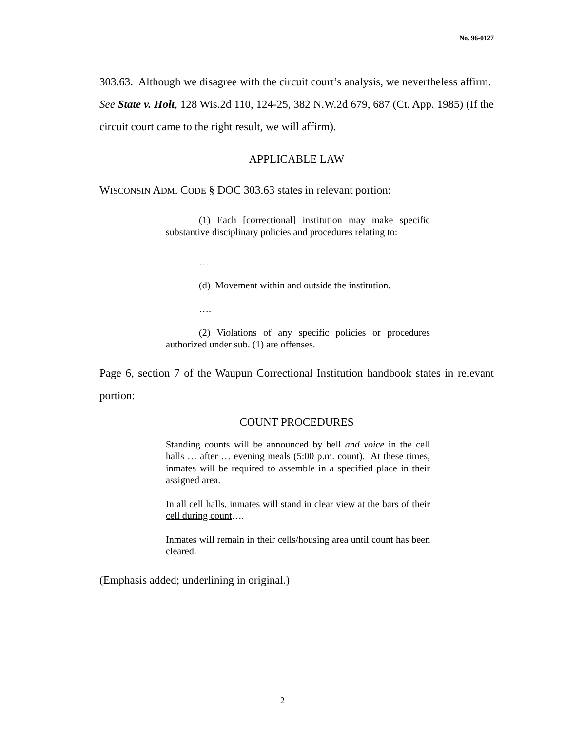No. 96-0127
303.63. Although we disagree with the circuit court’s analysis, we nevertheless affirm. See State v. Holt, 128 Wis.2d 110, 124-25, 382 N.W.2d 679, 687 (Ct. App. 1985) (If the circuit court came to the right result, we will affirm).
APPLICABLE LAW
WISCONSIN ADM. CODE § DOC 303.63 states in relevant portion:
(1) Each [correctional] institution may make specific substantive disciplinary policies and procedures relating to:
….
(d) Movement within and outside the institution.
….
(2) Violations of any specific policies or procedures authorized under sub. (1) are offenses.
Page 6, section 7 of the Waupun Correctional Institution handbook states in relevant portion:
COUNT PROCEDURES
Standing counts will be announced by bell and voice in the cell halls … after … evening meals (5:00 p.m. count). At these times, inmates will be required to assemble in a specified place in their assigned area.
In all cell halls, inmates will stand in clear view at the bars of their cell during count….
Inmates will remain in their cells/housing area until count has been cleared.
(Emphasis added; underlining in original.)
2